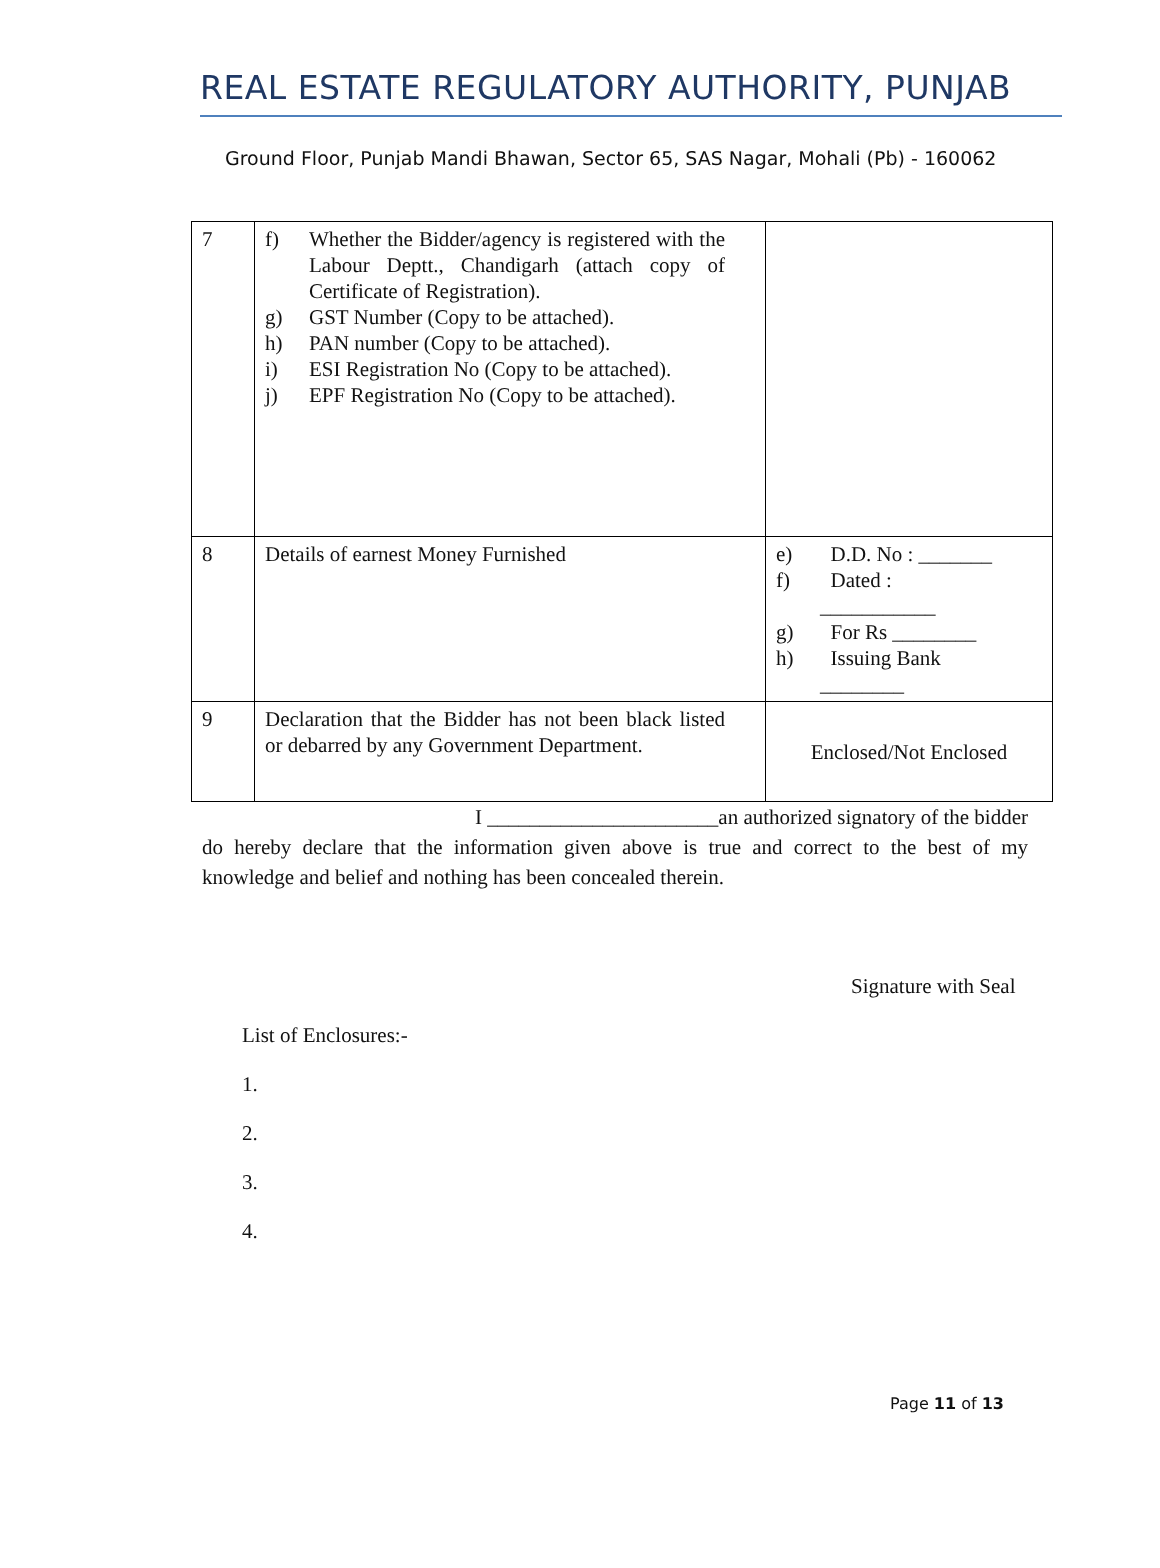REAL ESTATE REGULATORY AUTHORITY, PUNJAB
Ground Floor, Punjab Mandi Bhawan, Sector 65, SAS Nagar, Mohali (Pb) - 160062
| 7 | f) Whether the Bidder/agency is registered with the Labour Deptt., Chandigarh (attach copy of Certificate of Registration). g) GST Number (Copy to be attached). h) PAN number (Copy to be attached). i) ESI Registration No (Copy to be attached). j) EPF Registration No (Copy to be attached). | |
| 8 | Details of earnest Money Furnished | e) D.D. No : _______ f) Dated : ___________ g) For Rs ________ h) Issuing Bank ________ |
| 9 | Declaration that the Bidder has not been black listed or debarred by any Government Department. | Enclosed/Not Enclosed |
I ______________________an authorized signatory of the bidder
do hereby declare that the information given above is true and correct to the best of my knowledge and belief and nothing has been concealed therein.
Signature with Seal
List of Enclosures:-
1.
2.
3.
4.
Page 11 of 13